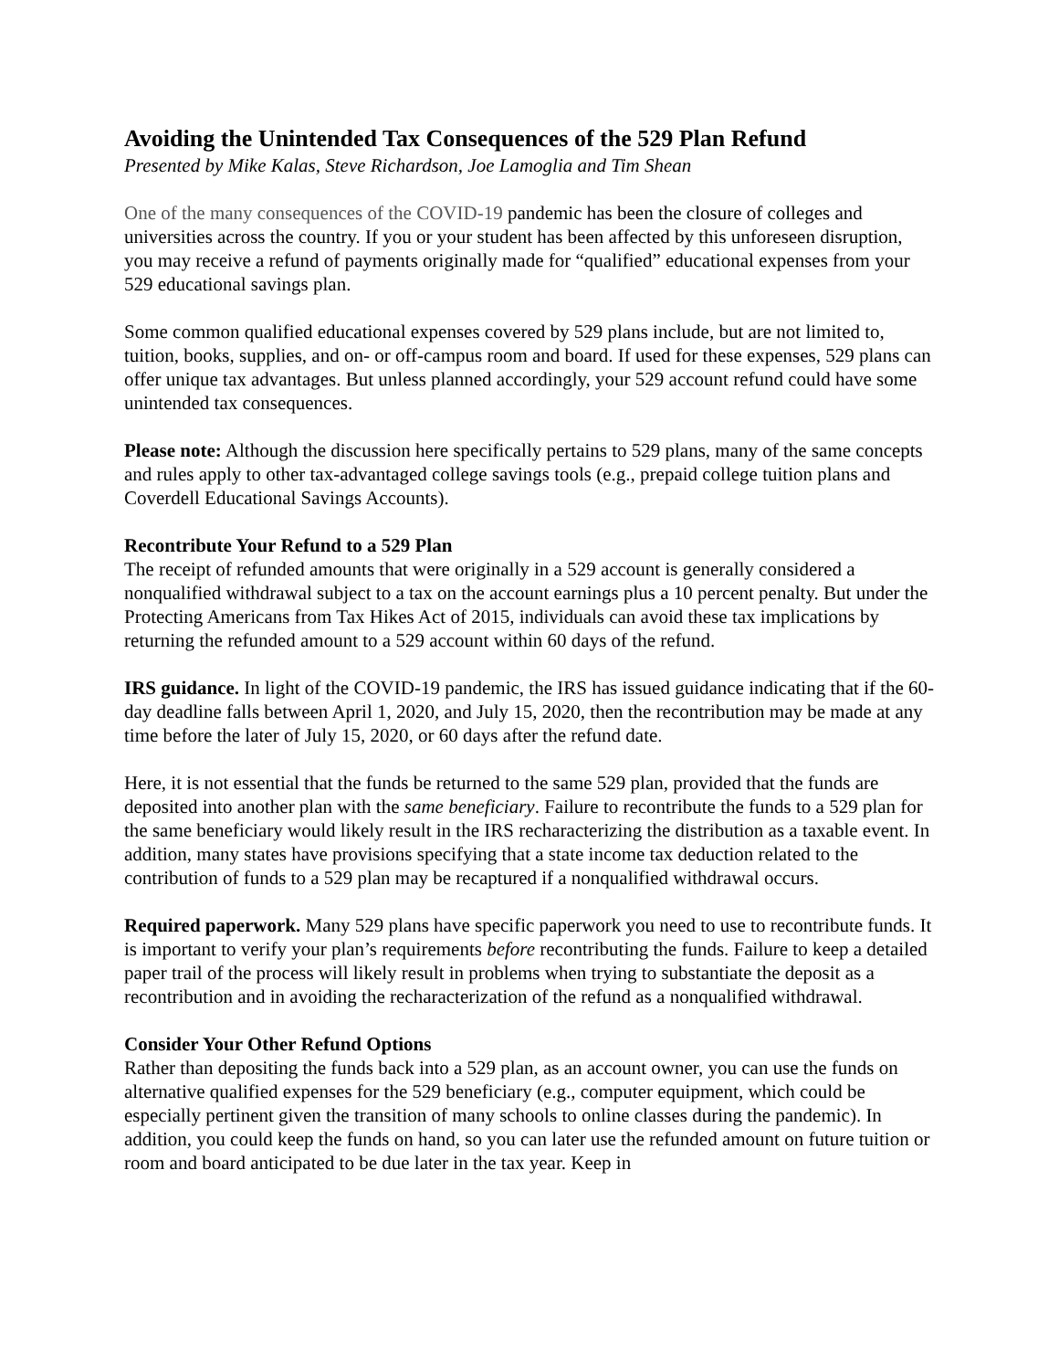Avoiding the Unintended Tax Consequences of the 529 Plan Refund
Presented by Mike Kalas, Steve Richardson, Joe Lamoglia and Tim Shean
One of the many consequences of the COVID-19 pandemic has been the closure of colleges and universities across the country. If you or your student has been affected by this unforeseen disruption, you may receive a refund of payments originally made for “qualified” educational expenses from your 529 educational savings plan.
Some common qualified educational expenses covered by 529 plans include, but are not limited to, tuition, books, supplies, and on- or off-campus room and board. If used for these expenses, 529 plans can offer unique tax advantages. But unless planned accordingly, your 529 account refund could have some unintended tax consequences.
Please note: Although the discussion here specifically pertains to 529 plans, many of the same concepts and rules apply to other tax-advantaged college savings tools (e.g., prepaid college tuition plans and Coverdell Educational Savings Accounts).
Recontribute Your Refund to a 529 Plan
The receipt of refunded amounts that were originally in a 529 account is generally considered a nonqualified withdrawal subject to a tax on the account earnings plus a 10 percent penalty. But under the Protecting Americans from Tax Hikes Act of 2015, individuals can avoid these tax implications by returning the refunded amount to a 529 account within 60 days of the refund.
IRS guidance. In light of the COVID-19 pandemic, the IRS has issued guidance indicating that if the 60-day deadline falls between April 1, 2020, and July 15, 2020, then the recontribution may be made at any time before the later of July 15, 2020, or 60 days after the refund date.
Here, it is not essential that the funds be returned to the same 529 plan, provided that the funds are deposited into another plan with the same beneficiary. Failure to recontribute the funds to a 529 plan for the same beneficiary would likely result in the IRS recharacterizing the distribution as a taxable event. In addition, many states have provisions specifying that a state income tax deduction related to the contribution of funds to a 529 plan may be recaptured if a nonqualified withdrawal occurs.
Required paperwork. Many 529 plans have specific paperwork you need to use to recontribute funds. It is important to verify your plan’s requirements before recontributing the funds. Failure to keep a detailed paper trail of the process will likely result in problems when trying to substantiate the deposit as a recontribution and in avoiding the recharacterization of the refund as a nonqualified withdrawal.
Consider Your Other Refund Options
Rather than depositing the funds back into a 529 plan, as an account owner, you can use the funds on alternative qualified expenses for the 529 beneficiary (e.g., computer equipment, which could be especially pertinent given the transition of many schools to online classes during the pandemic). In addition, you could keep the funds on hand, so you can later use the refunded amount on future tuition or room and board anticipated to be due later in the tax year. Keep in